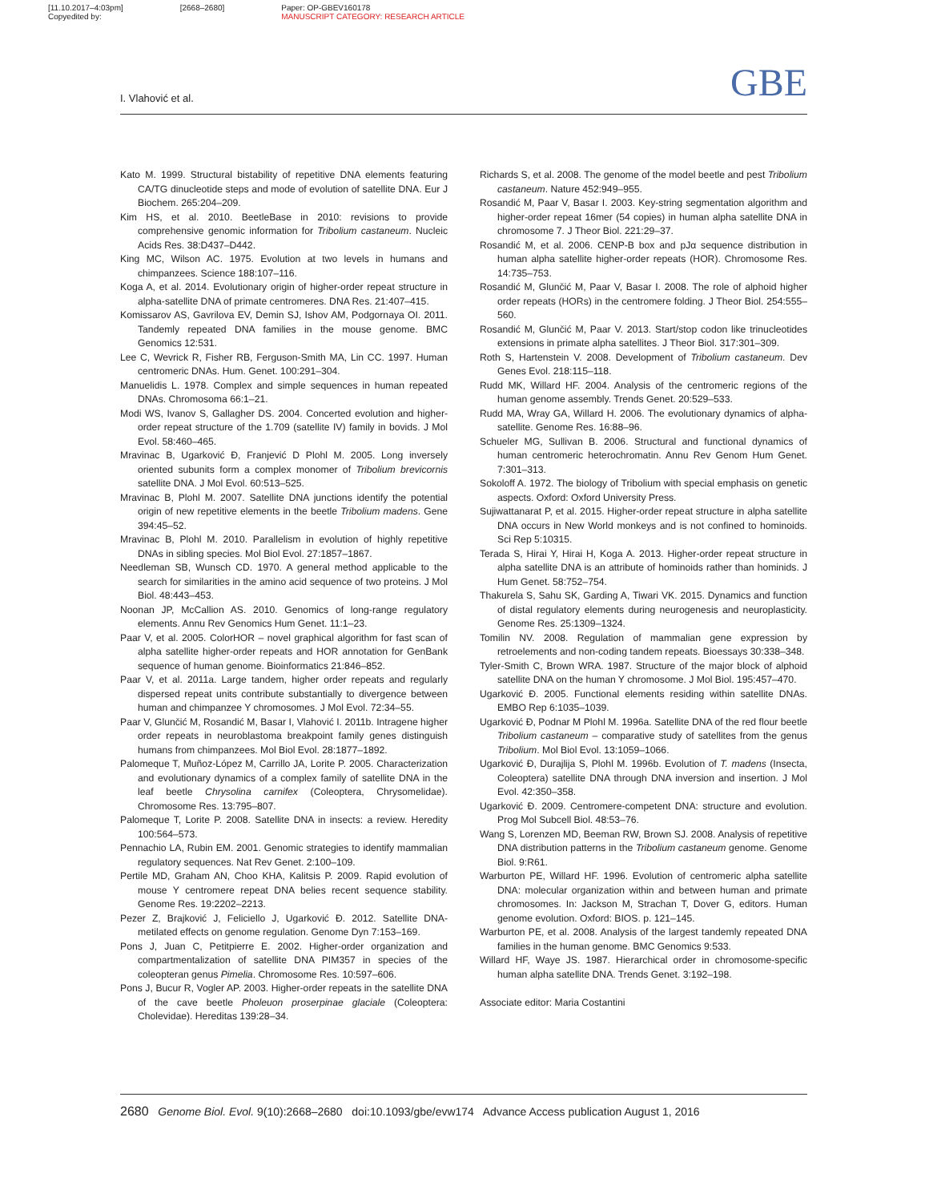[11.10.2017–4:03pm]
Copyedited by: [2668–2680] Paper: OP-GBEV160178
MANUSCRIPT CATEGORY: RESEARCH ARTICLE
I. Vlahović et al. GBE
Kato M. 1999. Structural bistability of repetitive DNA elements featuring CA/TG dinucleotide steps and mode of evolution of satellite DNA. Eur J Biochem. 265:204–209.
Kim HS, et al. 2010. BeetleBase in 2010: revisions to provide comprehensive genomic information for Tribolium castaneum. Nucleic Acids Res. 38:D437–D442.
King MC, Wilson AC. 1975. Evolution at two levels in humans and chimpanzees. Science 188:107–116.
Koga A, et al. 2014. Evolutionary origin of higher-order repeat structure in alpha-satellite DNA of primate centromeres. DNA Res. 21:407–415.
Komissarov AS, Gavrilova EV, Demin SJ, Ishov AM, Podgornaya OI. 2011. Tandemly repeated DNA families in the mouse genome. BMC Genomics 12:531.
Lee C, Wevrick R, Fisher RB, Ferguson-Smith MA, Lin CC. 1997. Human centromeric DNAs. Hum. Genet. 100:291–304.
Manuelidis L. 1978. Complex and simple sequences in human repeated DNAs. Chromosoma 66:1–21.
Modi WS, Ivanov S, Gallagher DS. 2004. Concerted evolution and higher-order repeat structure of the 1.709 (satellite IV) family in bovids. J Mol Evol. 58:460–465.
Mravinac B, Ugarković Đ, Franjević D Plohl M. 2005. Long inversely oriented subunits form a complex monomer of Tribolium brevicornis satellite DNA. J Mol Evol. 60:513–525.
Mravinac B, Plohl M. 2007. Satellite DNA junctions identify the potential origin of new repetitive elements in the beetle Tribolium madens. Gene 394:45–52.
Mravinac B, Plohl M. 2010. Parallelism in evolution of highly repetitive DNAs in sibling species. Mol Biol Evol. 27:1857–1867.
Needleman SB, Wunsch CD. 1970. A general method applicable to the search for similarities in the amino acid sequence of two proteins. J Mol Biol. 48:443–453.
Noonan JP, McCallion AS. 2010. Genomics of long-range regulatory elements. Annu Rev Genomics Hum Genet. 11:1–23.
Paar V, et al. 2005. ColorHOR – novel graphical algorithm for fast scan of alpha satellite higher-order repeats and HOR annotation for GenBank sequence of human genome. Bioinformatics 21:846–852.
Paar V, et al. 2011a. Large tandem, higher order repeats and regularly dispersed repeat units contribute substantially to divergence between human and chimpanzee Y chromosomes. J Mol Evol. 72:34–55.
Paar V, Glunčić M, Rosandić M, Basar I, Vlahović I. 2011b. Intragene higher order repeats in neuroblastoma breakpoint family genes distinguish humans from chimpanzees. Mol Biol Evol. 28:1877–1892.
Palomeque T, Muñoz-López M, Carrillo JA, Lorite P. 2005. Characterization and evolutionary dynamics of a complex family of satellite DNA in the leaf beetle Chrysolina carnifex (Coleoptera, Chrysomelidae). Chromosome Res. 13:795–807.
Palomeque T, Lorite P. 2008. Satellite DNA in insects: a review. Heredity 100:564–573.
Pennachio LA, Rubin EM. 2001. Genomic strategies to identify mammalian regulatory sequences. Nat Rev Genet. 2:100–109.
Pertile MD, Graham AN, Choo KHA, Kalitsis P. 2009. Rapid evolution of mouse Y centromere repeat DNA belies recent sequence stability. Genome Res. 19:2202–2213.
Pezer Z, Brajković J, Feliciello J, Ugarković Đ. 2012. Satellite DNA-metilated effects on genome regulation. Genome Dyn 7:153–169.
Pons J, Juan C, Petitpierre E. 2002. Higher-order organization and compartmentalization of satellite DNA PIM357 in species of the coleopteran genus Pimelia. Chromosome Res. 10:597–606.
Pons J, Bucur R, Vogler AP. 2003. Higher-order repeats in the satellite DNA of the cave beetle Pholeuon proserpinae glaciale (Coleoptera: Cholevidae). Hereditas 139:28–34.
Richards S, et al. 2008. The genome of the model beetle and pest Tribolium castaneum. Nature 452:949–955.
Rosandić M, Paar V, Basar I. 2003. Key-string segmentation algorithm and higher-order repeat 16mer (54 copies) in human alpha satellite DNA in chromosome 7. J Theor Biol. 221:29–37.
Rosandić M, et al. 2006. CENP-B box and pJα sequence distribution in human alpha satellite higher-order repeats (HOR). Chromosome Res. 14:735–753.
Rosandić M, Glunčić M, Paar V, Basar I. 2008. The role of alphoid higher order repeats (HORs) in the centromere folding. J Theor Biol. 254:555–560.
Rosandić M, Glunčić M, Paar V. 2013. Start/stop codon like trinucleotides extensions in primate alpha satellites. J Theor Biol. 317:301–309.
Roth S, Hartenstein V. 2008. Development of Tribolium castaneum. Dev Genes Evol. 218:115–118.
Rudd MK, Willard HF. 2004. Analysis of the centromeric regions of the human genome assembly. Trends Genet. 20:529–533.
Rudd MA, Wray GA, Willard H. 2006. The evolutionary dynamics of alpha-satellite. Genome Res. 16:88–96.
Schueler MG, Sullivan B. 2006. Structural and functional dynamics of human centromeric heterochromatin. Annu Rev Genom Hum Genet. 7:301–313.
Sokoloff A. 1972. The biology of Tribolium with special emphasis on genetic aspects. Oxford: Oxford University Press.
Sujiwattanarat P, et al. 2015. Higher-order repeat structure in alpha satellite DNA occurs in New World monkeys and is not confined to hominoids. Sci Rep 5:10315.
Terada S, Hirai Y, Hirai H, Koga A. 2013. Higher-order repeat structure in alpha satellite DNA is an attribute of hominoids rather than hominids. J Hum Genet. 58:752–754.
Thakurela S, Sahu SK, Garding A, Tiwari VK. 2015. Dynamics and function of distal regulatory elements during neurogenesis and neuroplasticity. Genome Res. 25:1309–1324.
Tomilin NV. 2008. Regulation of mammalian gene expression by retroelements and non-coding tandem repeats. Bioessays 30:338–348.
Tyler-Smith C, Brown WRA. 1987. Structure of the major block of alphoid satellite DNA on the human Y chromosome. J Mol Biol. 195:457–470.
Ugarković Đ. 2005. Functional elements residing within satellite DNAs. EMBO Rep 6:1035–1039.
Ugarković Đ, Podnar M Plohl M. 1996a. Satellite DNA of the red flour beetle Tribolium castaneum – comparative study of satellites from the genus Tribolium. Mol Biol Evol. 13:1059–1066.
Ugarković Đ, Durajlija S, Plohl M. 1996b. Evolution of T. madens (Insecta, Coleoptera) satellite DNA through DNA inversion and insertion. J Mol Evol. 42:350–358.
Ugarković Đ. 2009. Centromere-competent DNA: structure and evolution. Prog Mol Subcell Biol. 48:53–76.
Wang S, Lorenzen MD, Beeman RW, Brown SJ. 2008. Analysis of repetitive DNA distribution patterns in the Tribolium castaneum genome. Genome Biol. 9:R61.
Warburton PE, Willard HF. 1996. Evolution of centromeric alpha satellite DNA: molecular organization within and between human and primate chromosomes. In: Jackson M, Strachan T, Dover G, editors. Human genome evolution. Oxford: BIOS. p. 121–145.
Warburton PE, et al. 2008. Analysis of the largest tandemly repeated DNA families in the human genome. BMC Genomics 9:533.
Willard HF, Waye JS. 1987. Hierarchical order in chromosome-specific human alpha satellite DNA. Trends Genet. 3:192–198.
Associate editor: Maria Costantini
2680 Genome Biol. Evol. 9(10):2668–2680 doi:10.1093/gbe/evw174 Advance Access publication August 1, 2016